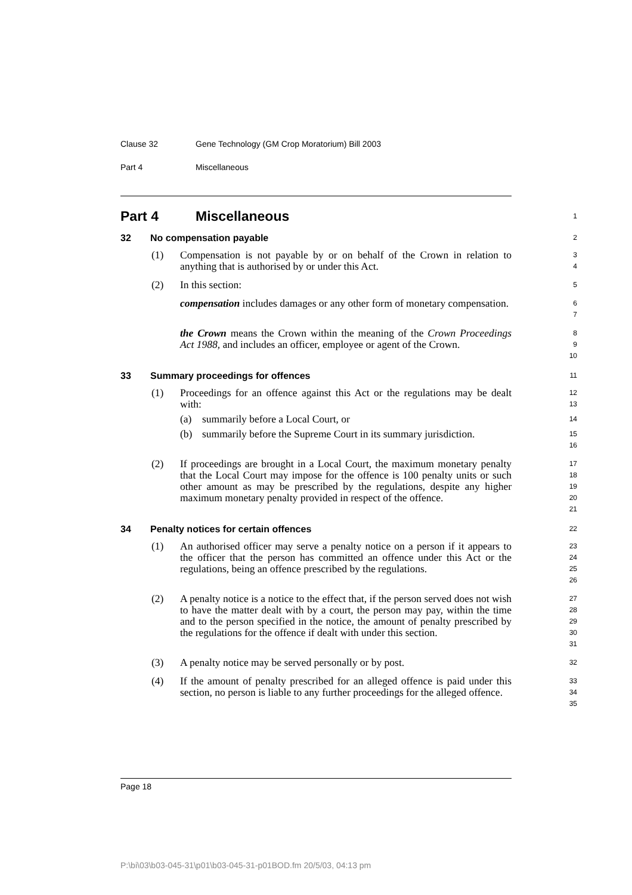Clause 32 Gene Technology (GM Crop Moratorium) Bill 2003
Part 4 Miscellaneous
Part 4 Miscellaneous
1
32 No compensation payable
2
(1) Compensation is not payable by or on behalf of the Crown in relation to anything that is authorised by or under this Act.
3
4
(2) In this section:
5
compensation includes damages or any other form of monetary compensation.
6
7
the Crown means the Crown within the meaning of the Crown Proceedings Act 1988, and includes an officer, employee or agent of the Crown.
8
9
10
33 Summary proceedings for offences
11
(1) Proceedings for an offence against this Act or the regulations may be dealt with:
12
13
(a) summarily before a Local Court, or
14
(b) summarily before the Supreme Court in its summary jurisdiction.
15
16
(2) If proceedings are brought in a Local Court, the maximum monetary penalty that the Local Court may impose for the offence is 100 penalty units or such other amount as may be prescribed by the regulations, despite any higher maximum monetary penalty provided in respect of the offence.
17
18
19
20
21
34 Penalty notices for certain offences
22
(1) An authorised officer may serve a penalty notice on a person if it appears to the officer that the person has committed an offence under this Act or the regulations, being an offence prescribed by the regulations.
23
24
25
26
(2) A penalty notice is a notice to the effect that, if the person served does not wish to have the matter dealt with by a court, the person may pay, within the time and to the person specified in the notice, the amount of penalty prescribed by the regulations for the offence if dealt with under this section.
27
28
29
30
31
(3) A penalty notice may be served personally or by post.
32
(4) If the amount of penalty prescribed for an alleged offence is paid under this section, no person is liable to any further proceedings for the alleged offence.
33
34
35
Page 18
P:\bi\03\b03-045-31\p01\b03-045-31-p01BOD.fm 20/5/03, 04:13 pm